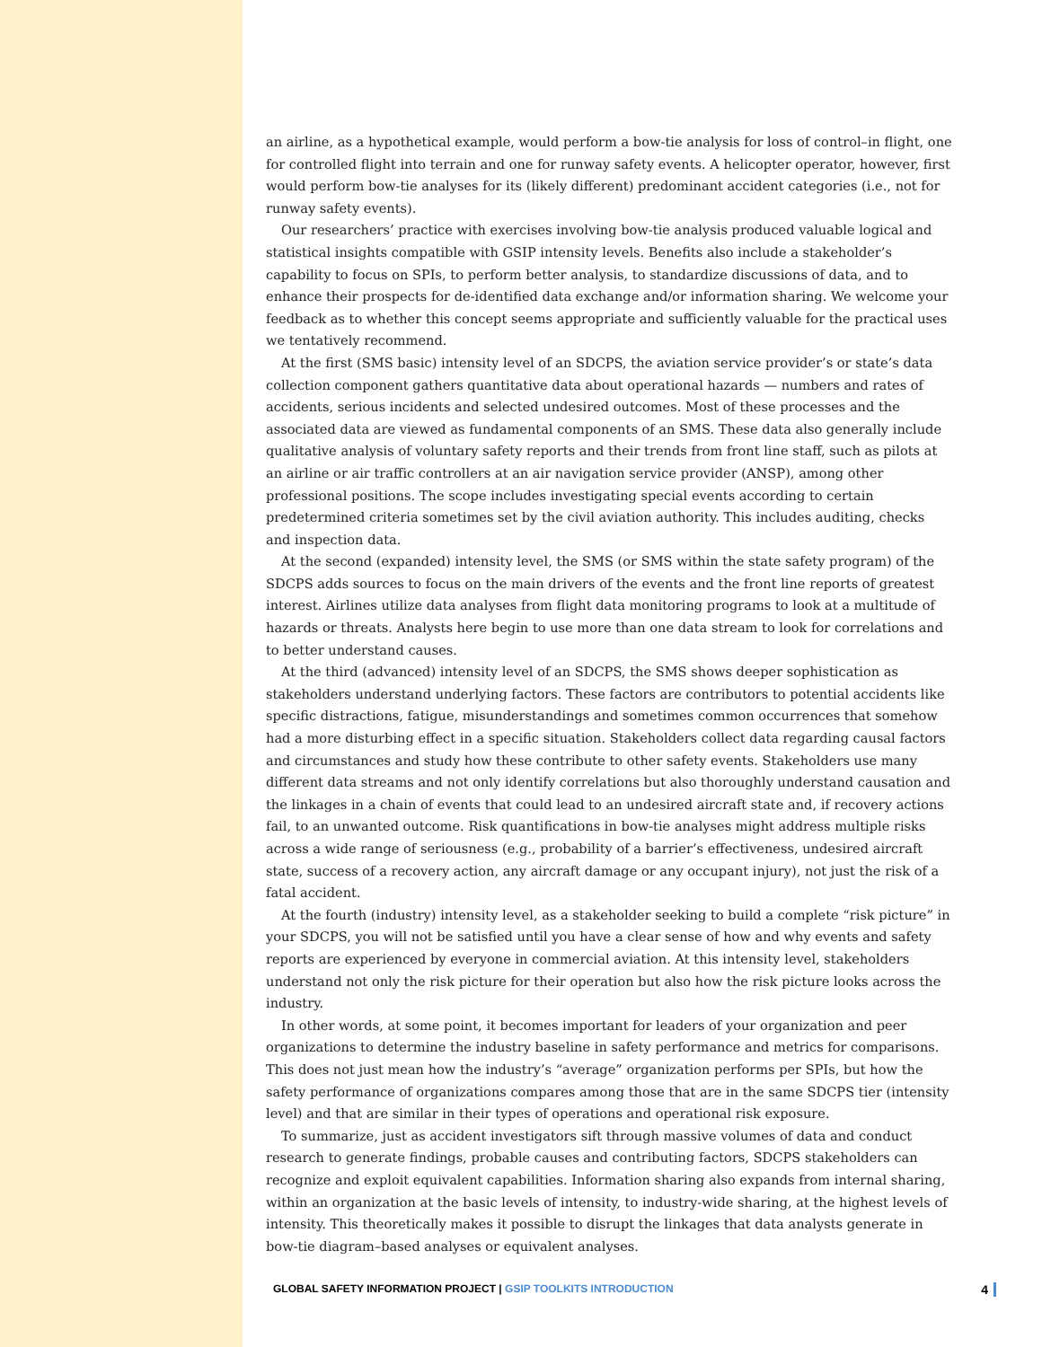an airline, as a hypothetical example, would perform a bow-tie analysis for loss of control–in flight, one for controlled flight into terrain and one for runway safety events. A helicopter operator, however, first would perform bow-tie analyses for its (likely different) predominant accident categories (i.e., not for runway safety events).
Our researchers’ practice with exercises involving bow-tie analysis produced valuable logical and statistical insights compatible with GSIP intensity levels. Benefits also include a stakeholder’s capability to focus on SPIs, to perform better analysis, to standardize discussions of data, and to enhance their prospects for de-identified data exchange and/or information sharing. We welcome your feedback as to whether this concept seems appropriate and sufficiently valuable for the practical uses we tentatively recommend.
At the first (SMS basic) intensity level of an SDCPS, the aviation service provider’s or state’s data collection component gathers quantitative data about operational hazards — numbers and rates of accidents, serious incidents and selected undesired outcomes. Most of these processes and the associated data are viewed as fundamental components of an SMS. These data also generally include qualitative analysis of voluntary safety reports and their trends from front line staff, such as pilots at an airline or air traffic controllers at an air navigation service provider (ANSP), among other professional positions. The scope includes investigating special events according to certain predetermined criteria sometimes set by the civil aviation authority. This includes auditing, checks and inspection data.
At the second (expanded) intensity level, the SMS (or SMS within the state safety program) of the SDCPS adds sources to focus on the main drivers of the events and the front line reports of greatest interest. Airlines utilize data analyses from flight data monitoring programs to look at a multitude of hazards or threats. Analysts here begin to use more than one data stream to look for correlations and to better understand causes.
At the third (advanced) intensity level of an SDCPS, the SMS shows deeper sophistication as stakeholders understand underlying factors. These factors are contributors to potential accidents like specific distractions, fatigue, misunderstandings and sometimes common occurrences that somehow had a more disturbing effect in a specific situation. Stakeholders collect data regarding causal factors and circumstances and study how these contribute to other safety events. Stakeholders use many different data streams and not only identify correlations but also thoroughly understand causation and the linkages in a chain of events that could lead to an undesired aircraft state and, if recovery actions fail, to an unwanted outcome. Risk quantifications in bow-tie analyses might address multiple risks across a wide range of seriousness (e.g., probability of a barrier’s effectiveness, undesired aircraft state, success of a recovery action, any aircraft damage or any occupant injury), not just the risk of a fatal accident.
At the fourth (industry) intensity level, as a stakeholder seeking to build a complete “risk picture” in your SDCPS, you will not be satisfied until you have a clear sense of how and why events and safety reports are experienced by everyone in commercial aviation. At this intensity level, stakeholders understand not only the risk picture for their operation but also how the risk picture looks across the industry.
In other words, at some point, it becomes important for leaders of your organization and peer organizations to determine the industry baseline in safety performance and metrics for comparisons. This does not just mean how the industry’s “average” organization performs per SPIs, but how the safety performance of organizations compares among those that are in the same SDCPS tier (intensity level) and that are similar in their types of operations and operational risk exposure.
To summarize, just as accident investigators sift through massive volumes of data and conduct research to generate findings, probable causes and contributing factors, SDCPS stakeholders can recognize and exploit equivalent capabilities. Information sharing also expands from internal sharing, within an organization at the basic levels of intensity, to industry-wide sharing, at the highest levels of intensity. This theoretically makes it possible to disrupt the linkages that data analysts generate in bow-tie diagram–based analyses or equivalent analyses.
GLOBAL SAFETY INFORMATION PROJECT | GSIP TOOLKITS INTRODUCTION 4